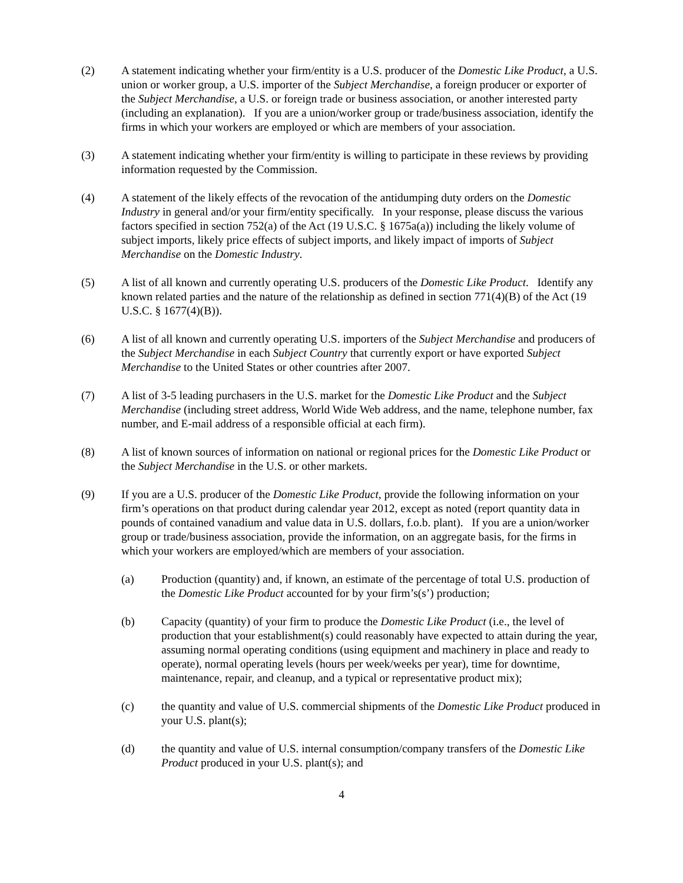(2) A statement indicating whether your firm/entity is a U.S. producer of the Domestic Like Product, a U.S. union or worker group, a U.S. importer of the Subject Merchandise, a foreign producer or exporter of the Subject Merchandise, a U.S. or foreign trade or business association, or another interested party (including an explanation). If you are a union/worker group or trade/business association, identify the firms in which your workers are employed or which are members of your association.
(3) A statement indicating whether your firm/entity is willing to participate in these reviews by providing information requested by the Commission.
(4) A statement of the likely effects of the revocation of the antidumping duty orders on the Domestic Industry in general and/or your firm/entity specifically. In your response, please discuss the various factors specified in section 752(a) of the Act (19 U.S.C. § 1675a(a)) including the likely volume of subject imports, likely price effects of subject imports, and likely impact of imports of Subject Merchandise on the Domestic Industry.
(5) A list of all known and currently operating U.S. producers of the Domestic Like Product. Identify any known related parties and the nature of the relationship as defined in section 771(4)(B) of the Act (19 U.S.C. § 1677(4)(B)).
(6) A list of all known and currently operating U.S. importers of the Subject Merchandise and producers of the Subject Merchandise in each Subject Country that currently export or have exported Subject Merchandise to the United States or other countries after 2007.
(7) A list of 3-5 leading purchasers in the U.S. market for the Domestic Like Product and the Subject Merchandise (including street address, World Wide Web address, and the name, telephone number, fax number, and E-mail address of a responsible official at each firm).
(8) A list of known sources of information on national or regional prices for the Domestic Like Product or the Subject Merchandise in the U.S. or other markets.
(9) If you are a U.S. producer of the Domestic Like Product, provide the following information on your firm’s operations on that product during calendar year 2012, except as noted (report quantity data in pounds of contained vanadium and value data in U.S. dollars, f.o.b. plant). If you are a union/worker group or trade/business association, provide the information, on an aggregate basis, for the firms in which your workers are employed/which are members of your association.
(a) Production (quantity) and, if known, an estimate of the percentage of total U.S. production of the Domestic Like Product accounted for by your firm’s(s’) production;
(b) Capacity (quantity) of your firm to produce the Domestic Like Product (i.e., the level of production that your establishment(s) could reasonably have expected to attain during the year, assuming normal operating conditions (using equipment and machinery in place and ready to operate), normal operating levels (hours per week/weeks per year), time for downtime, maintenance, repair, and cleanup, and a typical or representative product mix);
(c) the quantity and value of U.S. commercial shipments of the Domestic Like Product produced in your U.S. plant(s);
(d) the quantity and value of U.S. internal consumption/company transfers of the Domestic Like Product produced in your U.S. plant(s); and
4